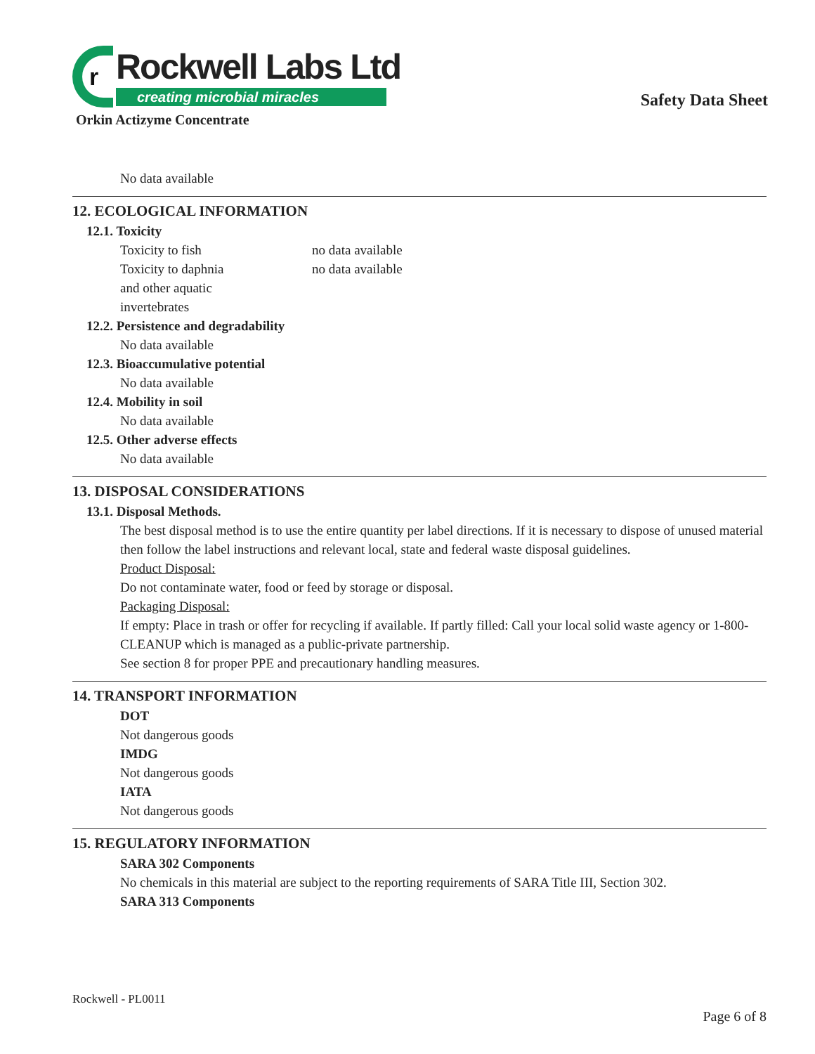r
Rockwell Labs Ltd
creating microbial miracles
Safety Data Sheet
Orkin Actizyme Concentrate
No data available
12. ECOLOGICAL INFORMATION
12.1. Toxicity
Toxicity to fish no data available
Toxicity to daphnia
and other aquatic
invertebrates
no data available
12.2. Persistence and degradability
No data available
12.3. Bioaccumulative potential
No data available
12.4. Mobility in soil
No data available
12.5. Other adverse effects
No data available
13. DISPOSAL CONSIDERATIONS
13.1. Disposal Methods.
The best disposal method is to use the entire quantity per label directions. If it is necessary to dispose of unused material then follow the label instructions and relevant local, state and federal waste disposal guidelines.
Product Disposal:
Do not contaminate water, food or feed by storage or disposal.
Packaging Disposal:
If empty: Place in trash or offer for recycling if available. If partly filled: Call your local solid waste agency or 1-800-CLEANUP which is managed as a public-private partnership.
See section 8 for proper PPE and precautionary handling measures.
14. TRANSPORT INFORMATION
DOT
Not dangerous goods
IMDG
Not dangerous goods
IATA
Not dangerous goods
15. REGULATORY INFORMATION
SARA 302 Components
No chemicals in this material are subject to the reporting requirements of SARA Title III, Section 302.
SARA 313 Components
Rockwell - PL0011
Page 6 of 8